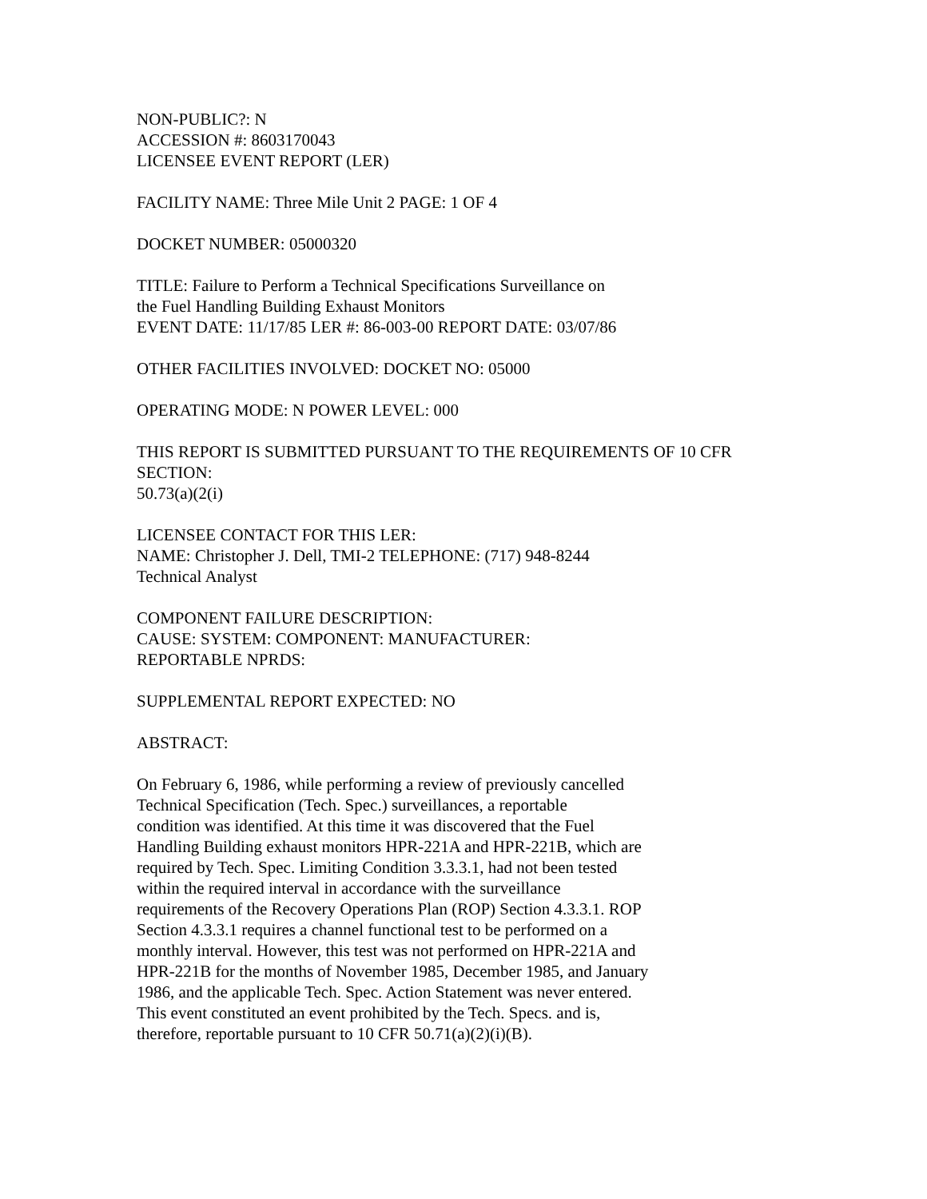NON-PUBLIC?: N
ACCESSION #: 8603170043
LICENSEE EVENT REPORT (LER)
FACILITY NAME: Three Mile Unit 2 PAGE: 1 OF 4
DOCKET NUMBER: 05000320
TITLE: Failure to Perform a Technical Specifications Surveillance on
the Fuel Handling Building Exhaust Monitors
EVENT DATE: 11/17/85 LER #: 86-003-00 REPORT DATE: 03/07/86
OTHER FACILITIES INVOLVED: DOCKET NO: 05000
OPERATING MODE: N POWER LEVEL: 000
THIS REPORT IS SUBMITTED PURSUANT TO THE REQUIREMENTS OF 10 CFR
SECTION:
50.73(a)(2(i)
LICENSEE CONTACT FOR THIS LER:
NAME: Christopher J. Dell, TMI-2 TELEPHONE: (717) 948-8244
Technical Analyst
COMPONENT FAILURE DESCRIPTION:
CAUSE: SYSTEM: COMPONENT: MANUFACTURER:
REPORTABLE NPRDS:
SUPPLEMENTAL REPORT EXPECTED: NO
ABSTRACT:
On February 6, 1986, while performing a review of previously cancelled
Technical Specification (Tech. Spec.) surveillances, a reportable
condition was identified. At this time it was discovered that the Fuel
Handling Building exhaust monitors HPR-221A and HPR-221B, which are
required by Tech. Spec. Limiting Condition 3.3.3.1, had not been tested
within the required interval in accordance with the surveillance
requirements of the Recovery Operations Plan (ROP) Section 4.3.3.1. ROP
Section 4.3.3.1 requires a channel functional test to be performed on a
monthly interval. However, this test was not performed on HPR-221A and
HPR-221B for the months of November 1985, December 1985, and January
1986, and the applicable Tech. Spec. Action Statement was never entered.
This event constituted an event prohibited by the Tech. Specs. and is,
therefore, reportable pursuant to 10 CFR 50.71(a)(2)(i)(B).